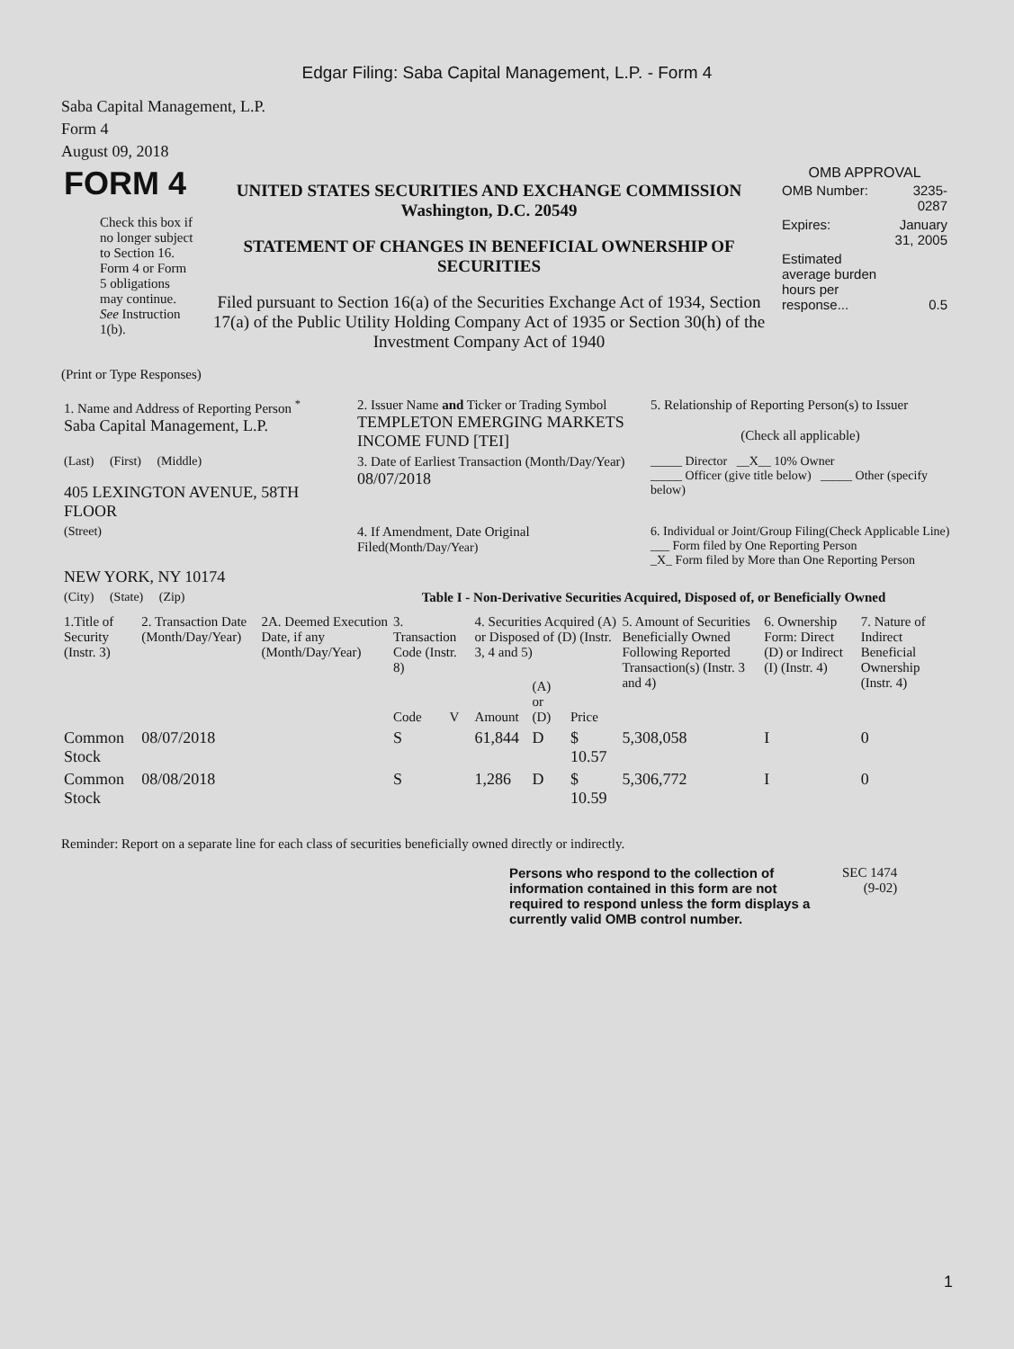Edgar Filing: Saba Capital Management, L.P. - Form 4
Saba Capital Management, L.P.
Form 4
August 09, 2018
| FORM 4 Check this box if no longer subject to Section 16. Form 4 or Form 5 obligations may continue. See Instruction 1(b). | UNITED STATES SECURITIES AND EXCHANGE COMMISSION Washington, D.C. 20549 STATEMENT OF CHANGES IN BENEFICIAL OWNERSHIP OF SECURITIES Filed pursuant to Section 16(a) of the Securities Exchange Act of 1934, Section 17(a) of the Public Utility Holding Company Act of 1935 or Section 30(h) of the Investment Company Act of 1940 | OMB APPROVAL / OMB Number: / 3235-0287 / / Expires: / January 31, 2005 / / Estimated average burden hours per response... / 0.5 / |
(Print or Type Responses)
| 1. Name and Address of Reporting Person <sup>*</sup> Saba Capital Management, L.P. | 2. Issuer Name and Ticker or Trading Symbol TEMPLETON EMERGING MARKETS INCOME FUND [TEI] | 5. Relationship of Reporting Person(s) to Issuer (Check all applicable) |
| (Last) (First) (Middle) 405 LEXINGTON AVENUE, 58TH FLOOR | 3. Date of Earliest Transaction (Month/Day/Year) 08/07/2018 | _____ Director __X__ 10% Owner _____ Officer (give title below) _____ Other (specify below) |
| (Street) NEW YORK, NY 10174 | 4. If Amendment, Date Original Filed (Month/Day/Year) | 6. Individual or Joint/Group Filing(Check Applicable Line) ___ Form filed by One Reporting Person _X_ Form filed by More than One Reporting Person |
| (City) (State) (Zip) | Table I - Non-Derivative Securities Acquired, Disposed of, or Beneficially Owned | |
| 1.Title of Security (Instr. 3) | 2. Transaction Date (Month/Day/Year) | 2A. Deemed Execution Date, if any (Month/Day/Year) | 3. Transaction Code (Instr. 8) | | 4. Securities Acquired (A) or Disposed of (D) (Instr. 3, 4 and 5) | | | 5. Amount of Securities Beneficially Owned Following Reported Transaction(s) (Instr. 3 and 4) | 6. Ownership Form: Direct (D) or Indirect (I) (Instr. 4) | 7. Nature of Indirect Beneficial Ownership (Instr. 4) |
| --- | --- | --- | --- | --- | --- | --- | --- | --- | --- | --- |
| | | | Code | V | Amount | (A) or (D) | Price | | | |
| Common Stock | 08/07/2018 | | S | | 61,844 | D | $ 10.57 | 5,308,058 | I | 0 |
| Common Stock | 08/08/2018 | | S | | 1,286 | D | $ 10.59 | 5,306,772 | I | 0 |
Reminder: Report on a separate line for each class of securities beneficially owned directly or indirectly.
Persons who respond to the collection of information contained in this form are not required to respond unless the form displays a currently valid OMB control number.
SEC 1474
(9-02)
1